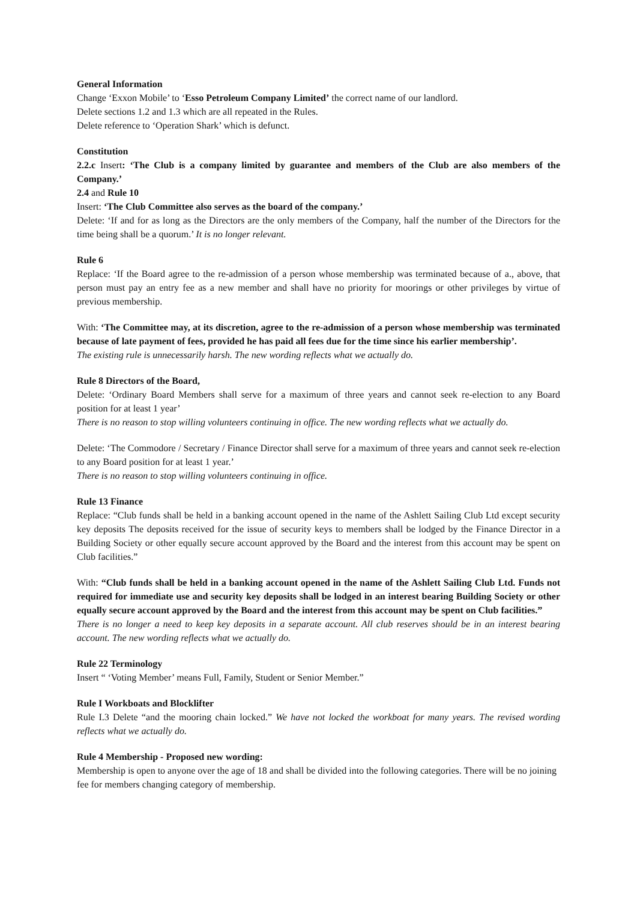General Information
Change ‘Exxon Mobile’ to ‘Esso Petroleum Company Limited’ the correct name of our landlord.
Delete sections 1.2 and 1.3 which are all repeated in the Rules.
Delete reference to ‘Operation Shark’ which is defunct.
Constitution
2.2.c Insert: ‘The Club is a company limited by guarantee and members of the Club are also members of the Company.’
2.4 and Rule 10
Insert: ‘The Club Committee also serves as the board of the company.’
Delete: ‘If and for as long as the Directors are the only members of the Company, half the number of the Directors for the time being shall be a quorum.’ It is no longer relevant.
Rule 6
Replace: ‘If the Board agree to the re-admission of a person whose membership was terminated because of a., above, that person must pay an entry fee as a new member and shall have no priority for moorings or other privileges by virtue of previous membership.
With: ‘The Committee may, at its discretion, agree to the re-admission of a person whose membership was terminated because of late payment of fees, provided he has paid all fees due for the time since his earlier membership’.
The existing rule is unnecessarily harsh. The new wording reflects what we actually do.
Rule 8 Directors of the Board,
Delete: ‘Ordinary Board Members shall serve for a maximum of three years and cannot seek re-election to any Board position for at least 1 year’
There is no reason to stop willing volunteers continuing in office. The new wording reflects what we actually do.
Delete: ‘The Commodore / Secretary / Finance Director shall serve for a maximum of three years and cannot seek re-election to any Board position for at least 1 year.’
There is no reason to stop willing volunteers continuing in office.
Rule 13 Finance
Replace: “Club funds shall be held in a banking account opened in the name of the Ashlett Sailing Club Ltd except security key deposits The deposits received for the issue of security keys to members shall be lodged by the Finance Director in a Building Society or other equally secure account approved by the Board and the interest from this account may be spent on Club facilities.”
With: “Club funds shall be held in a banking account opened in the name of the Ashlett Sailing Club Ltd. Funds not required for immediate use and security key deposits shall be lodged in an interest bearing Building Society or other equally secure account approved by the Board and the interest from this account may be spent on Club facilities.”
There is no longer a need to keep key deposits in a separate account. All club reserves should be in an interest bearing account. The new wording reflects what we actually do.
Rule 22 Terminology
Insert “ ‘Voting Member’ means Full, Family, Student or Senior Member.”
Rule I Workboats and Blocklifter
Rule I.3 Delete “and the mooring chain locked.” We have not locked the workboat for many years. The revised wording reflects what we actually do.
Rule 4 Membership - Proposed new wording:
Membership is open to anyone over the age of 18 and shall be divided into the following categories. There will be no joining fee for members changing category of membership.